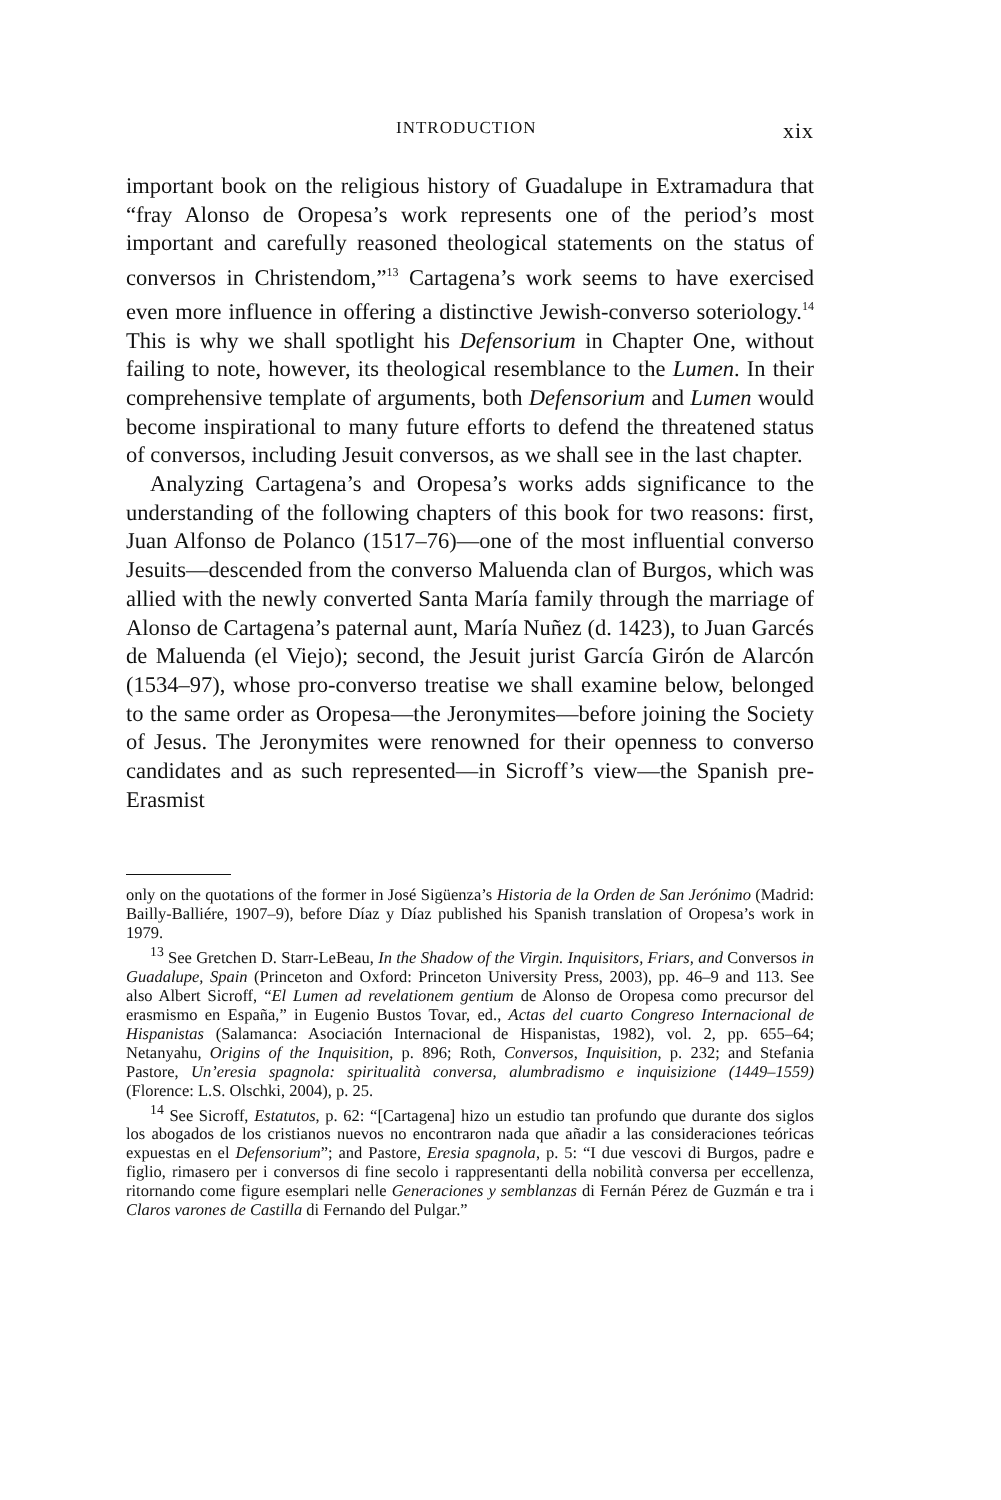INTRODUCTION xix
important book on the religious history of Guadalupe in Extramadura that “fray Alonso de Oropesa’s work represents one of the period’s most important and carefully reasoned theological statements on the status of conversos in Christendom,”<sup>13</sup> Cartagena’s work seems to have exercised even more influence in offering a distinctive Jewish-converso soteriology.<sup>14</sup> This is why we shall spotlight his Defensorium in Chapter One, without failing to note, however, its theological resemblance to the Lumen. In their comprehensive template of arguments, both Defensorium and Lumen would become inspirational to many future efforts to defend the threatened status of conversos, including Jesuit conversos, as we shall see in the last chapter.
Analyzing Cartagena’s and Oropesa’s works adds significance to the understanding of the following chapters of this book for two reasons: first, Juan Alfonso de Polanco (1517–76)—one of the most influential converso Jesuits—descended from the converso Maluenda clan of Burgos, which was allied with the newly converted Santa María family through the marriage of Alonso de Cartagena’s paternal aunt, María Nuñez (d. 1423), to Juan Garcés de Maluenda (el Viejo); second, the Jesuit jurist García Girón de Alarcón (1534–97), whose pro-converso treatise we shall examine below, belonged to the same order as Oropesa—the Jeronymites—before joining the Society of Jesus. The Jeronymites were renowned for their openness to converso candidates and as such represented—in Sicroff’s view—the Spanish pre-Erasmist
only on the quotations of the former in José Sigüenza’s Historia de la Orden de San Jerónimo (Madrid: Bailly-Balliére, 1907–9), before Díaz y Díaz published his Spanish translation of Oropesa’s work in 1979.
<sup>13</sup> See Gretchen D. Starr-LeBeau, In the Shadow of the Virgin. Inquisitors, Friars, and Conversos in Guadalupe, Spain (Princeton and Oxford: Princeton University Press, 2003), pp. 46–9 and 113. See also Albert Sicroff, “El Lumen ad revelationem gentium de Alonso de Oropesa como precursor del erasmismo en España,” in Eugenio Bustos Tovar, ed., Actas del cuarto Congreso Internacional de Hispanistas (Salamanca: Asociación Internacional de Hispanistas, 1982), vol. 2, pp. 655–64; Netanyahu, Origins of the Inquisition, p. 896; Roth, Conversos, Inquisition, p. 232; and Stefania Pastore, Un’eresia spagnola: spiritualità conversa, alumbradismo e inquisizione (1449–1559) (Florence: L.S. Olschki, 2004), p. 25.
<sup>14</sup> See Sicroff, Estatutos, p. 62: “[Cartagena] hizo un estudio tan profundo que durante dos siglos los abogados de los cristianos nuevos no encontraron nada que añadir a las consideraciones teóricas expuestas en el Defensorium”; and Pastore, Eresia spagnola, p. 5: “I due vescovi di Burgos, padre e figlio, rimasero per i conversos di fine secolo i rappresentanti della nobilità conversa per eccellenza, ritornando come figure esemplari nelle Generaciones y semblanzas di Fernán Pérez de Guzmán e tra i Claros varones de Castilla di Fernando del Pulgar.”